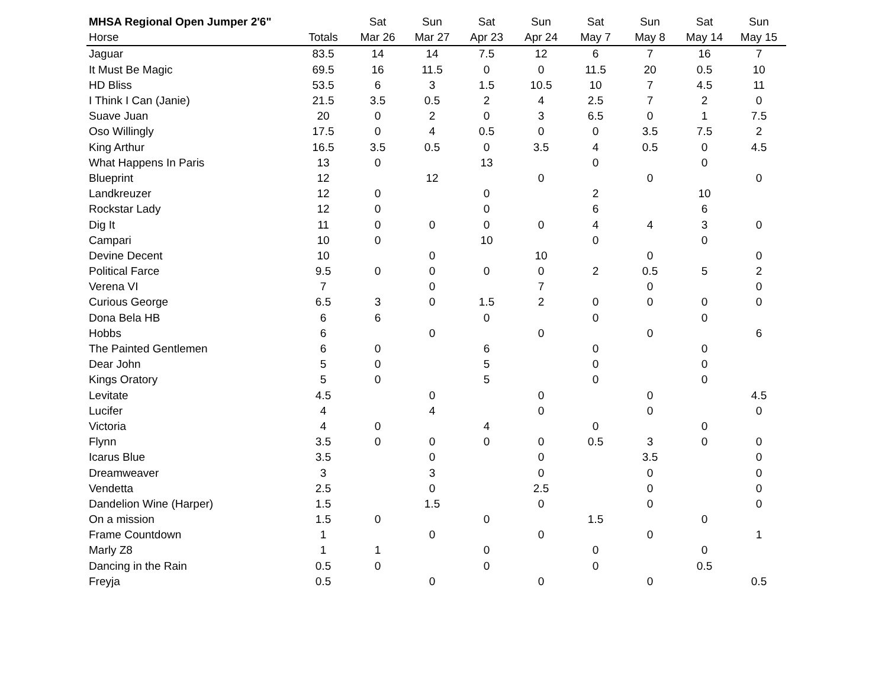| MHSA Regional Open Jumper 2'6" | | Sat | Sun | Sat | Sun | Sat | Sun | Sat | Sun |
| --- | --- | --- | --- | --- | --- | --- | --- | --- | --- |
| Horse | Totals | Mar 26 | Mar 27 | Apr 23 | Apr 24 | May 7 | May 8 | May 14 | May 15 |
| Jaguar | 83.5 | 14 | 14 | 7.5 | 12 | 6 | 7 | 16 | 7 |
| It Must Be Magic | 69.5 | 16 | 11.5 | 0 | 0 | 11.5 | 20 | 0.5 | 10 |
| HD Bliss | 53.5 | 6 | 3 | 1.5 | 10.5 | 10 | 7 | 4.5 | 11 |
| I Think I Can (Janie) | 21.5 | 3.5 | 0.5 | 2 | 4 | 2.5 | 7 | 2 | 0 |
| Suave Juan | 20 | 0 | 2 | 0 | 3 | 6.5 | 0 | 1 | 7.5 |
| Oso Willingly | 17.5 | 0 | 4 | 0.5 | 0 | 0 | 3.5 | 7.5 | 2 |
| King Arthur | 16.5 | 3.5 | 0.5 | 0 | 3.5 | 4 | 0.5 | 0 | 4.5 |
| What Happens In Paris | 13 | 0 | | 13 | | 0 | | 0 | |
| Blueprint | 12 | | 12 | | 0 | | 0 | | 0 |
| Landkreuzer | 12 | 0 | | 0 | | 2 | | 10 | |
| Rockstar Lady | 12 | 0 | | 0 | | 6 | | 6 | |
| Dig It | 11 | 0 | 0 | 0 | 0 | 4 | 4 | 3 | 0 |
| Campari | 10 | 0 | | 10 | | 0 | | 0 | |
| Devine Decent | 10 | | 0 | | 10 | | 0 | | 0 |
| Political Farce | 9.5 | 0 | 0 | 0 | 0 | 2 | 0.5 | 5 | 2 |
| Verena VI | 7 | | 0 | | 7 | | 0 | | 0 |
| Curious George | 6.5 | 3 | 0 | 1.5 | 2 | 0 | 0 | 0 | 0 |
| Dona Bela HB | 6 | 6 | | 0 | | 0 | | 0 | |
| Hobbs | 6 | | 0 | | 0 | | 0 | | 6 |
| The Painted Gentlemen | 6 | 0 | | 6 | | 0 | | 0 | |
| Dear John | 5 | 0 | | 5 | | 0 | | 0 | |
| Kings Oratory | 5 | 0 | | 5 | | 0 | | 0 | |
| Levitate | 4.5 | | 0 | | 0 | | 0 | | 4.5 |
| Lucifer | 4 | | 4 | | 0 | | 0 | | 0 |
| Victoria | 4 | 0 | | 4 | | 0 | | 0 | |
| Flynn | 3.5 | 0 | 0 | 0 | 0 | 0.5 | 3 | 0 | 0 |
| Icarus Blue | 3.5 | | 0 | | 0 | | 3.5 | | 0 |
| Dreamweaver | 3 | | 3 | | 0 | | 0 | | 0 |
| Vendetta | 2.5 | | 0 | | 2.5 | | 0 | | 0 |
| Dandelion Wine (Harper) | 1.5 | | 1.5 | | 0 | | 0 | | 0 |
| On a mission | 1.5 | 0 | | 0 | | 1.5 | | 0 | |
| Frame Countdown | 1 | | 0 | | 0 | | 0 | | 1 |
| Marly Z8 | 1 | 1 | | 0 | | 0 | | 0 | |
| Dancing in the Rain | 0.5 | 0 | | 0 | | 0 | | 0.5 | |
| Freyja | 0.5 | | 0 | | 0 | | 0 | | 0.5 |